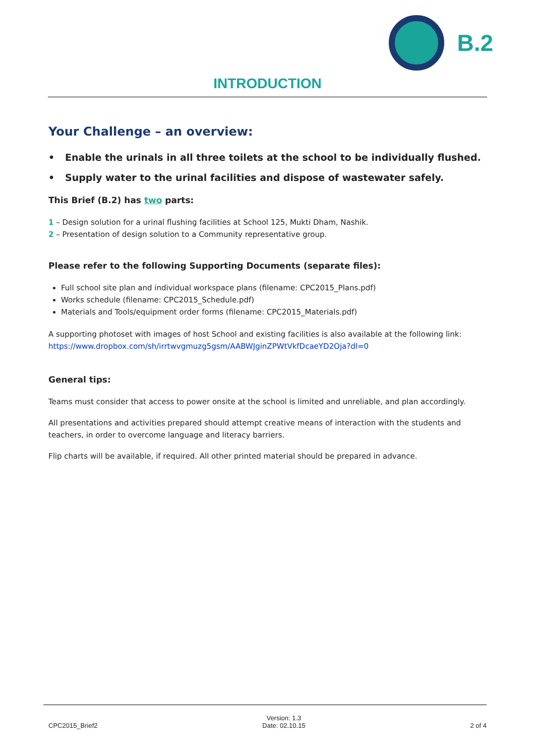B.2
INTRODUCTION
Your Challenge – an overview:
• Enable the urinals in all three toilets at the school to be individually flushed.
• Supply water to the urinal facilities and dispose of wastewater safely.
This Brief (B.2) has two parts:
1 – Design solution for a urinal flushing facilities at School 125, Mukti Dham, Nashik.
2 – Presentation of design solution to a Community representative group.
Please refer to the following Supporting Documents (separate files):
Full school site plan and individual workspace plans (filename: CPC2015_Plans.pdf)
Works schedule (filename: CPC2015_Schedule.pdf)
Materials and Tools/equipment order forms (filename: CPC2015_Materials.pdf)
A supporting photoset with images of host School and existing facilities is also available at the following link: https://www.dropbox.com/sh/irrtwvgmuzg5gsm/AABWJginZPWtVkfDcaeYD2Oja?dl=0
General tips:
Teams must consider that access to power onsite at the school is limited and unreliable, and plan accordingly.
All presentations and activities prepared should attempt creative means of interaction with the students and teachers, in order to overcome language and literacy barriers.
Flip charts will be available, if required. All other printed material should be prepared in advance.
CPC2015_Brief2 Version: 1.3
Date: 02.10.15 2 of 4